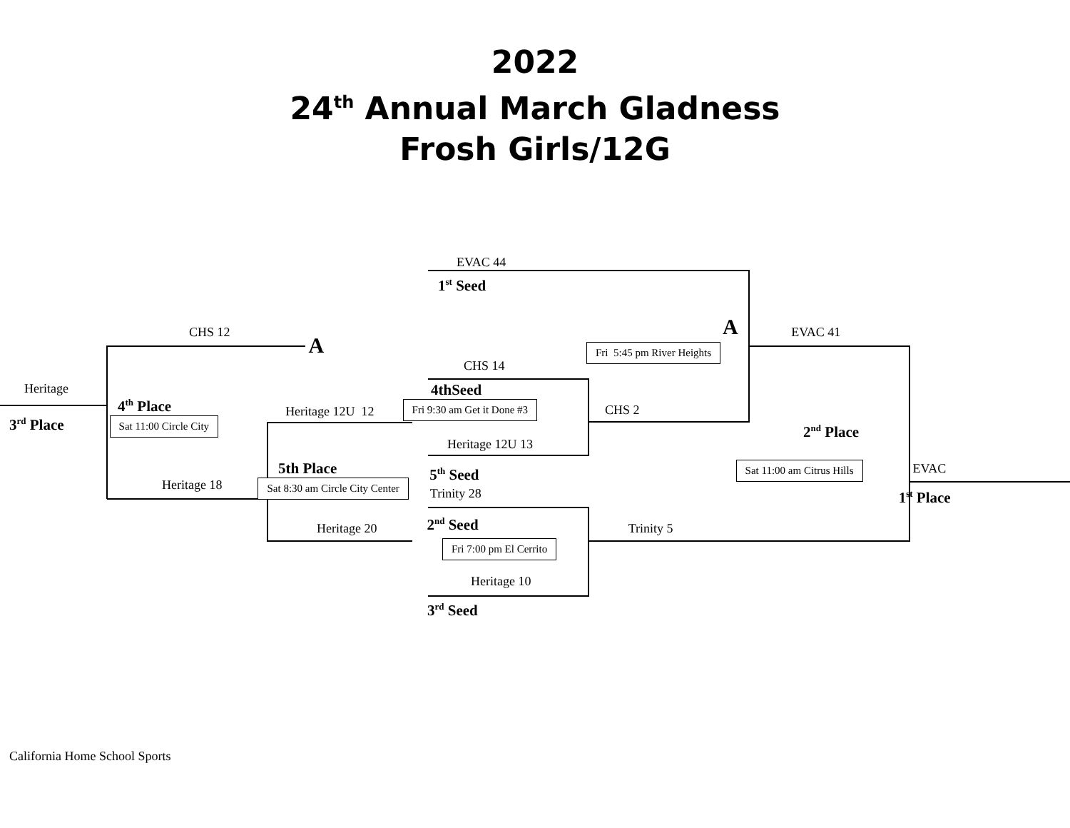2022
24<sup>th</sup> Annual March Gladness
Frosh Girls/12G
EVAC 44
1<sup>st</sup> Seed
A
CHS 12
A
EVAC 41
Fri 5:45 pm River Heights
CHS 14
Heritage
4thSeed
4<sup>th</sup> Place
Heritage 12U 12
Fri 9:30 am Get it Done #3
CHS 2
3<sup>rd</sup> Place
Sat 11:00 Circle City
2<sup>nd</sup> Place
Heritage 12U 13
5th Place
5<sup>th</sup> Seed
Sat 11:00 am Citrus Hills
EVAC
Heritage 18
Sat 8:30 am Circle City Center
Trinity 28
1<sup>st</sup> Place
Heritage 20
2<sup>nd</sup> Seed
Trinity 5
Fri 7:00 pm El Cerrito
Heritage 10
3<sup>rd</sup> Seed
California Home School Sports